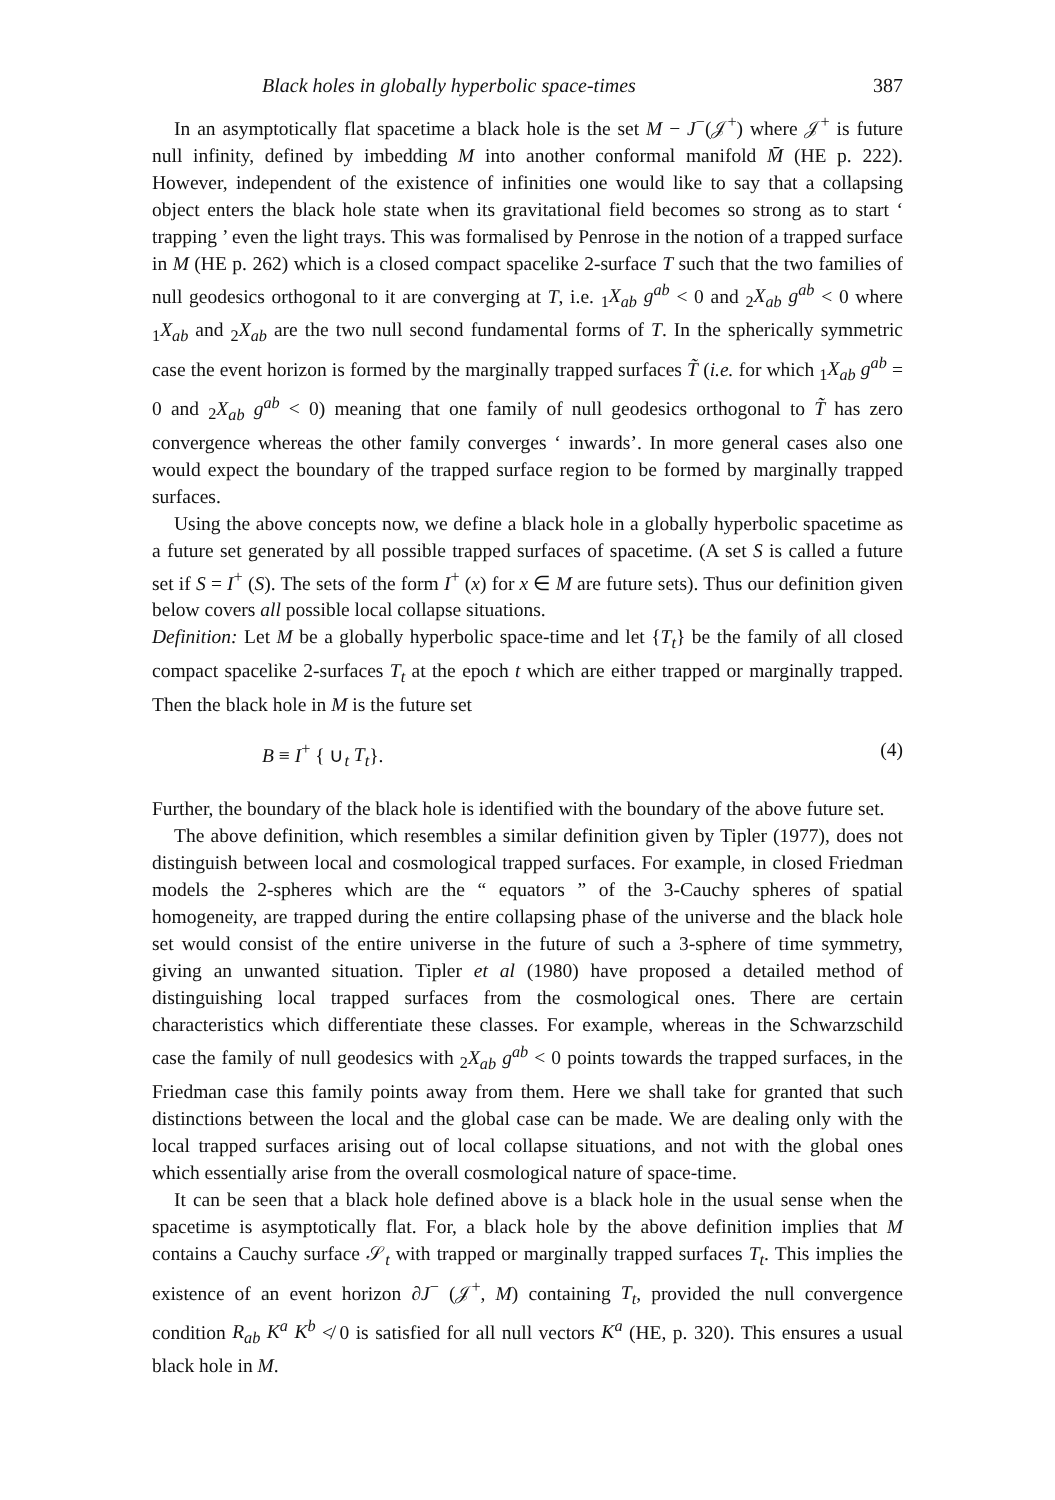Black holes in globally hyperbolic space-times 387
In an asymptotically flat spacetime a black hole is the set M − J<sup>−</sup>(𝒥<sup>+</sup>) where 𝒥<sup>+</sup> is future null infinity, defined by imbedding M into another conformal manifold M̄ (HE p. 222). However, independent of the existence of infinities one would like to say that a collapsing object enters the black hole state when its gravitational field becomes so strong as to start ‘ trapping ’ even the light trays. This was formalised by Penrose in the notion of a trapped surface in M (HE p. 262) which is a closed compact spacelike 2-surface T such that the two families of null geodesics orthogonal to it are converging at T, i.e. <sub>1</sub>X<sub>ab</sub> g<sup>ab</sup> < 0 and <sub>2</sub>X<sub>ab</sub> g<sup>ab</sup> < 0 where <sub>1</sub>X<sub>ab</sub> and <sub>2</sub>X<sub>ab</sub> are the two null second fundamental forms of T. In the spherically symmetric case the event horizon is formed by the marginally trapped surfaces T̃ (i.e. for which <sub>1</sub>X<sub>ab</sub> g<sup>ab</sup> = 0 and <sub>2</sub>X<sub>ab</sub> g<sup>ab</sup> < 0) meaning that one family of null geodesics orthogonal to T̃ has zero convergence whereas the other family converges ‘ inwards’. In more general cases also one would expect the boundary of the trapped surface region to be formed by marginally trapped surfaces.
Using the above concepts now, we define a black hole in a globally hyperbolic spacetime as a future set generated by all possible trapped surfaces of spacetime. (A set S is called a future set if S = I<sup>+</sup> (S). The sets of the form I<sup>+</sup> (x) for x ∈ M are future sets). Thus our definition given below covers all possible local collapse situations.
Definition: Let M be a globally hyperbolic space-time and let {T<sub>t</sub>} be the family of all closed compact spacelike 2-surfaces T<sub>t</sub> at the epoch t which are either trapped or marginally trapped. Then the black hole in M is the future set
B ≡ I<sup>+</sup> { ∪<sub>t</sub> T<sub>t</sub>}. (4)
Further, the boundary of the black hole is identified with the boundary of the above future set.
The above definition, which resembles a similar definition given by Tipler (1977), does not distinguish between local and cosmological trapped surfaces. For example, in closed Friedman models the 2-spheres which are the “ equators ” of the 3-Cauchy spheres of spatial homogeneity, are trapped during the entire collapsing phase of the universe and the black hole set would consist of the entire universe in the future of such a 3-sphere of time symmetry, giving an unwanted situation. Tipler et al (1980) have proposed a detailed method of distinguishing local trapped surfaces from the cosmological ones. There are certain characteristics which differentiate these classes. For example, whereas in the Schwarzschild case the family of null geodesics with <sub>2</sub>X<sub>ab</sub> g<sup>ab</sup> < 0 points towards the trapped surfaces, in the Friedman case this family points away from them. Here we shall take for granted that such distinctions between the local and the global case can be made. We are dealing only with the local trapped surfaces arising out of local collapse situations, and not with the global ones which essentially arise from the overall cosmological nature of space-time.
It can be seen that a black hole defined above is a black hole in the usual sense when the spacetime is asymptotically flat. For, a black hole by the above definition implies that M contains a Cauchy surface 𝒮<sub>t</sub> with trapped or marginally trapped surfaces T<sub>t</sub>. This implies the existence of an event horizon ∂J<sup>−</sup> (𝒥<sup>+</sup>, M) containing T<sub>t</sub>, provided the null convergence condition R<sub>ab</sub> K<sup>a</sup> K<sup>b</sup> ≮ 0 is satisfied for all null vectors K<sup>a</sup> (HE, p. 320). This ensures a usual black hole in M.